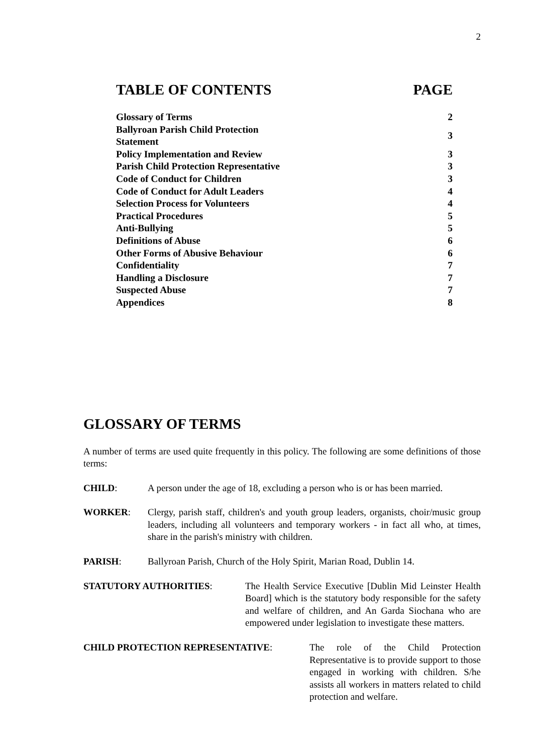2
| TABLE OF CONTENTS | PAGE |
| --- | --- |
| Glossary of Terms | 2 |
| Ballyroan Parish Child Protection Statement | 3 |
| Policy Implementation and Review | 3 |
| Parish Child Protection Representative | 3 |
| Code of Conduct for Children | 3 |
| Code of Conduct for Adult Leaders | 4 |
| Selection Process for Volunteers | 4 |
| Practical Procedures | 5 |
| Anti-Bullying | 5 |
| Definitions of Abuse | 6 |
| Other Forms of Abusive Behaviour | 6 |
| Confidentiality | 7 |
| Handling a Disclosure | 7 |
| Suspected Abuse | 7 |
| Appendices | 8 |
GLOSSARY OF TERMS
A number of terms are used quite frequently in this policy. The following are some definitions of those terms:
CHILD: A person under the age of 18, excluding a person who is or has been married.
WORKER: Clergy, parish staff, children's and youth group leaders, organists, choir/music group leaders, including all volunteers and temporary workers - in fact all who, at times, share in the parish's ministry with children.
PARISH: Ballyroan Parish, Church of the Holy Spirit, Marian Road, Dublin 14.
STATUTORY AUTHORITIES: The Health Service Executive [Dublin Mid Leinster Health Board] which is the statutory body responsible for the safety and welfare of children, and An Garda Siochana who are empowered under legislation to investigate these matters.
CHILD PROTECTION REPRESENTATIVE: The role of the Child Protection Representative is to provide support to those engaged in working with children. S/he assists all workers in matters related to child protection and welfare.